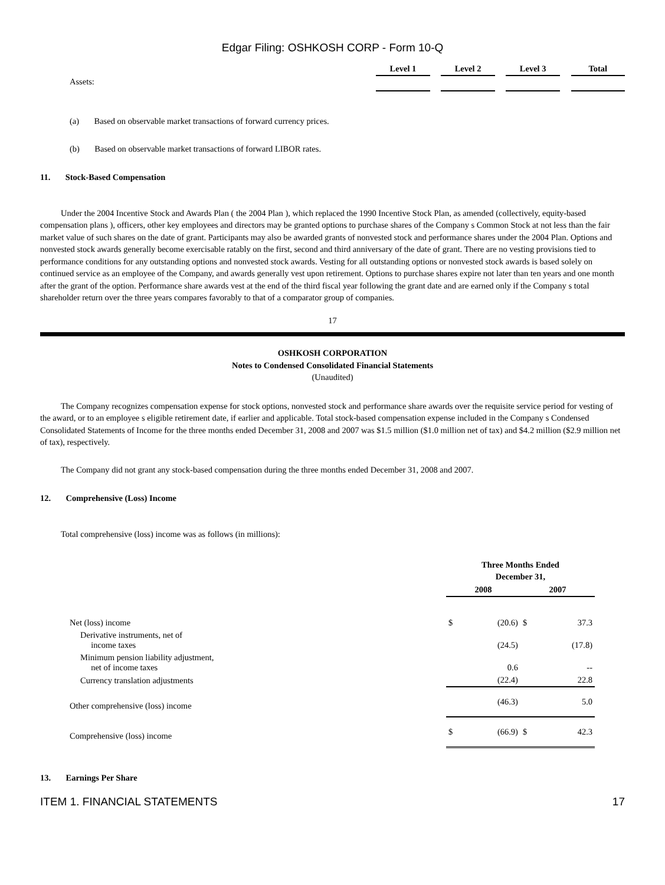Edgar Filing: OSHKOSH CORP - Form 10-Q
| | Level 1 | | Level 2 | | Level 3 | | Total |
| Assets: | | | | | | | |
(a) Based on observable market transactions of forward currency prices.
(b) Based on observable market transactions of forward LIBOR rates.
11. Stock-Based Compensation
Under the 2004 Incentive Stock and Awards Plan ( the 2004 Plan ), which replaced the 1990 Incentive Stock Plan, as amended (collectively, equity-based compensation plans ), officers, other key employees and directors may be granted options to purchase shares of the Company s Common Stock at not less than the fair market value of such shares on the date of grant. Participants may also be awarded grants of nonvested stock and performance shares under the 2004 Plan. Options and nonvested stock awards generally become exercisable ratably on the first, second and third anniversary of the date of grant. There are no vesting provisions tied to performance conditions for any outstanding options and nonvested stock awards. Vesting for all outstanding options or nonvested stock awards is based solely on continued service as an employee of the Company, and awards generally vest upon retirement. Options to purchase shares expire not later than ten years and one month after the grant of the option. Performance share awards vest at the end of the third fiscal year following the grant date and are earned only if the Company s total shareholder return over the three years compares favorably to that of a comparator group of companies.
17
OSHKOSH CORPORATION
Notes to Condensed Consolidated Financial Statements
(Unaudited)
The Company recognizes compensation expense for stock options, nonvested stock and performance share awards over the requisite service period for vesting of the award, or to an employee s eligible retirement date, if earlier and applicable. Total stock-based compensation expense included in the Company s Condensed Consolidated Statements of Income for the three months ended December 31, 2008 and 2007 was $1.5 million ($1.0 million net of tax) and $4.2 million ($2.9 million net of tax), respectively.
The Company did not grant any stock-based compensation during the three months ended December 31, 2008 and 2007.
12. Comprehensive (Loss) Income
Total comprehensive (loss) income was as follows (in millions):
| | Three Months Ended December 31, | | | |
| | 2008 | | 2007 | |
| Net (loss) income | $ | (20.6) | $ | 37.3 |
| Derivative instruments, net of income taxes | | (24.5) | | (17.8) |
| Minimum pension liability adjustment, net of income taxes | | 0.6 | | -- |
| Currency translation adjustments | | (22.4) | | 22.8 |
| Other comprehensive (loss) income | | (46.3) | | 5.0 |
| Comprehensive (loss) income | $ | (66.9) | $ | 42.3 |
13. Earnings Per Share
ITEM 1. FINANCIAL STATEMENTS 17